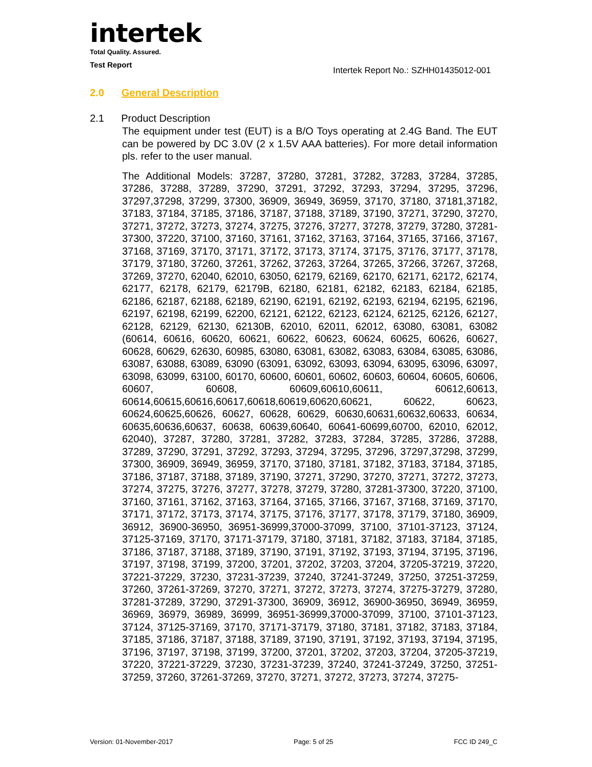intertek
Total Quality. Assured.
Test Report
Intertek Report No.: SZHH01435012-001
2.0 General Description
2.1 Product Description
The equipment under test (EUT) is a B/O Toys operating at 2.4G Band. The EUT can be powered by DC 3.0V (2 x 1.5V AAA batteries). For more detail information pls. refer to the user manual.
The Additional Models: 37287, 37280, 37281, 37282, 37283, 37284, 37285, 37286, 37288, 37289, 37290, 37291, 37292, 37293, 37294, 37295, 37296, 37297,37298, 37299, 37300, 36909, 36949, 36959, 37170, 37180, 37181,37182, 37183, 37184, 37185, 37186, 37187, 37188, 37189, 37190, 37271, 37290, 37270, 37271, 37272, 37273, 37274, 37275, 37276, 37277, 37278, 37279, 37280, 37281-37300, 37220, 37100, 37160, 37161, 37162, 37163, 37164, 37165, 37166, 37167, 37168, 37169, 37170, 37171, 37172, 37173, 37174, 37175, 37176, 37177, 37178, 37179, 37180, 37260, 37261, 37262, 37263, 37264, 37265, 37266, 37267, 37268, 37269, 37270, 62040, 62010, 63050, 62179, 62169, 62170, 62171, 62172, 62174, 62177, 62178, 62179, 62179B, 62180, 62181, 62182, 62183, 62184, 62185, 62186, 62187, 62188, 62189, 62190, 62191, 62192, 62193, 62194, 62195, 62196, 62197, 62198, 62199, 62200, 62121, 62122, 62123, 62124, 62125, 62126, 62127, 62128, 62129, 62130, 62130B, 62010, 62011, 62012, 63080, 63081, 63082 (60614, 60616, 60620, 60621, 60622, 60623, 60624, 60625, 60626, 60627, 60628, 60629, 62630, 60985, 63080, 63081, 63082, 63083, 63084, 63085, 63086, 63087, 63088, 63089, 63090 (63091, 63092, 63093, 63094, 63095, 63096, 63097, 63098, 63099, 63100, 60170, 60600, 60601, 60602, 60603, 60604, 60605, 60606, 60607, 60608, 60609,60610,60611, 60612,60613, 60614,60615,60616,60617,60618,60619,60620,60621, 60622, 60623, 60624,60625,60626, 60627, 60628, 60629, 60630,60631,60632,60633, 60634, 60635,60636,60637, 60638, 60639,60640, 60641-60699,60700, 62010, 62012, 62040), 37287, 37280, 37281, 37282, 37283, 37284, 37285, 37286, 37288, 37289, 37290, 37291, 37292, 37293, 37294, 37295, 37296, 37297,37298, 37299, 37300, 36909, 36949, 36959, 37170, 37180, 37181, 37182, 37183, 37184, 37185, 37186, 37187, 37188, 37189, 37190, 37271, 37290, 37270, 37271, 37272, 37273, 37274, 37275, 37276, 37277, 37278, 37279, 37280, 37281-37300, 37220, 37100, 37160, 37161, 37162, 37163, 37164, 37165, 37166, 37167, 37168, 37169, 37170, 37171, 37172, 37173, 37174, 37175, 37176, 37177, 37178, 37179, 37180, 36909, 36912, 36900-36950, 36951-36999,37000-37099, 37100, 37101-37123, 37124, 37125-37169, 37170, 37171-37179, 37180, 37181, 37182, 37183, 37184, 37185, 37186, 37187, 37188, 37189, 37190, 37191, 37192, 37193, 37194, 37195, 37196, 37197, 37198, 37199, 37200, 37201, 37202, 37203, 37204, 37205-37219, 37220, 37221-37229, 37230, 37231-37239, 37240, 37241-37249, 37250, 37251-37259, 37260, 37261-37269, 37270, 37271, 37272, 37273, 37274, 37275-37279, 37280, 37281-37289, 37290, 37291-37300, 36909, 36912, 36900-36950, 36949, 36959, 36969, 36979, 36989, 36999, 36951-36999,37000-37099, 37100, 37101-37123, 37124, 37125-37169, 37170, 37171-37179, 37180, 37181, 37182, 37183, 37184, 37185, 37186, 37187, 37188, 37189, 37190, 37191, 37192, 37193, 37194, 37195, 37196, 37197, 37198, 37199, 37200, 37201, 37202, 37203, 37204, 37205-37219, 37220, 37221-37229, 37230, 37231-37239, 37240, 37241-37249, 37250, 37251-37259, 37260, 37261-37269, 37270, 37271, 37272, 37273, 37274, 37275-
Version: 01-November-2017 Page: 5 of 25 FCC ID 249_C